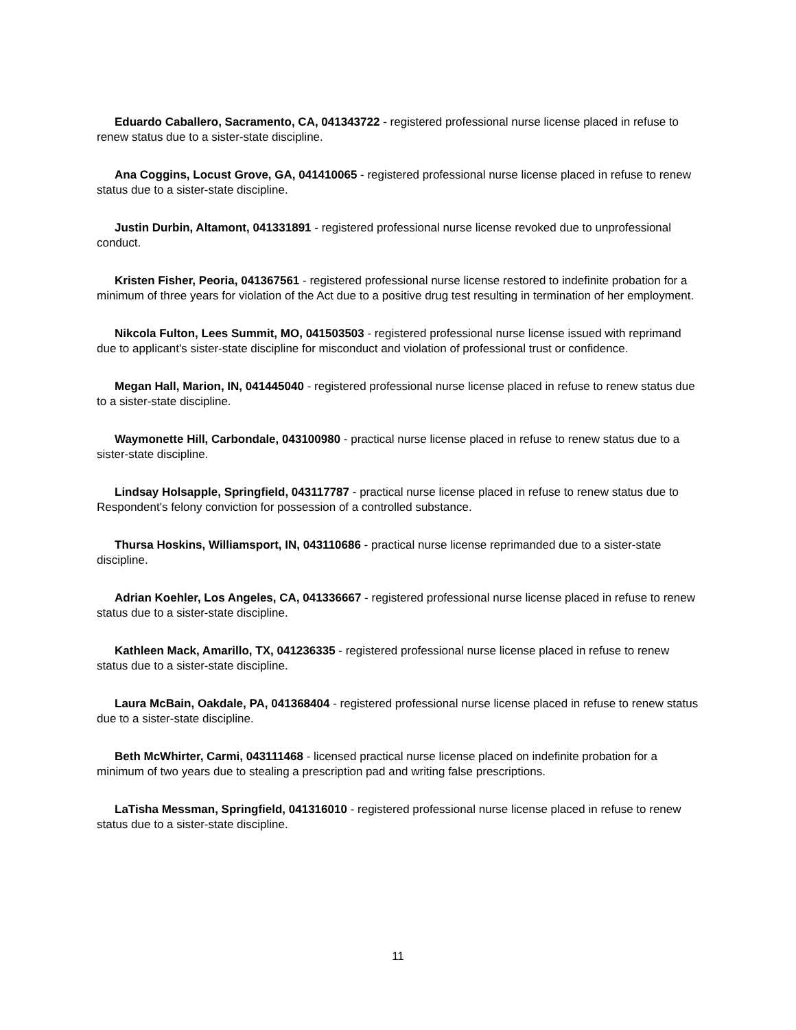Eduardo Caballero, Sacramento, CA, 041343722 - registered professional nurse license placed in refuse to renew status due to a sister-state discipline.
Ana Coggins, Locust Grove, GA, 041410065 - registered professional nurse license placed in refuse to renew status due to a sister-state discipline.
Justin Durbin, Altamont, 041331891 - registered professional nurse license revoked due to unprofessional conduct.
Kristen Fisher, Peoria, 041367561 - registered professional nurse license restored to indefinite probation for a minimum of three years for violation of the Act due to a positive drug test resulting in termination of her employment.
Nikcola Fulton, Lees Summit, MO, 041503503 - registered professional nurse license issued with reprimand due to applicant's sister-state discipline for misconduct and violation of professional trust or confidence.
Megan Hall, Marion, IN, 041445040 - registered professional nurse license placed in refuse to renew status due to a sister-state discipline.
Waymonette Hill, Carbondale, 043100980 - practical nurse license placed in refuse to renew status due to a sister-state discipline.
Lindsay Holsapple, Springfield, 043117787 - practical nurse license placed in refuse to renew status due to Respondent's felony conviction for possession of a controlled substance.
Thursa Hoskins, Williamsport, IN, 043110686 - practical nurse license reprimanded due to a sister-state discipline.
Adrian Koehler, Los Angeles, CA, 041336667 - registered professional nurse license placed in refuse to renew status due to a sister-state discipline.
Kathleen Mack, Amarillo, TX, 041236335 - registered professional nurse license placed in refuse to renew status due to a sister-state discipline.
Laura McBain, Oakdale, PA, 041368404 - registered professional nurse license placed in refuse to renew status due to a sister-state discipline.
Beth McWhirter, Carmi, 043111468 - licensed practical nurse license placed on indefinite probation for a minimum of two years due to stealing a prescription pad and writing false prescriptions.
LaTisha Messman, Springfield, 041316010 - registered professional nurse license placed in refuse to renew status due to a sister-state discipline.
11